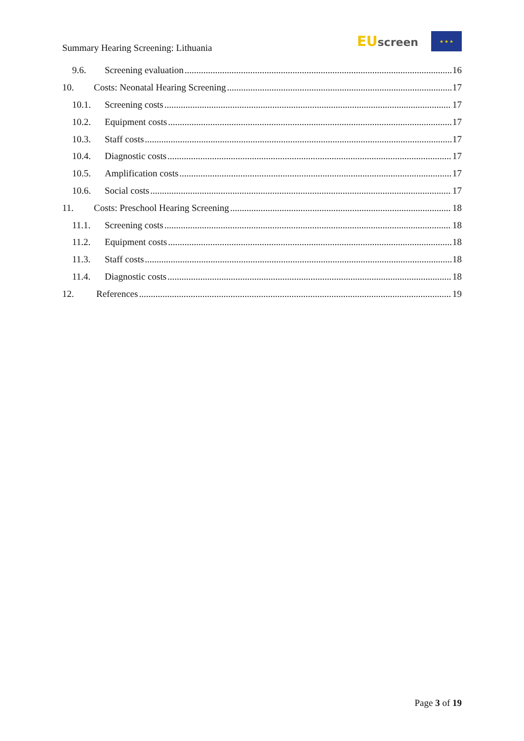Summary Hearing Screening: Lithuania
EU screen
★ ★ ★
9.6. Screening evaluation 16
10. Costs: Neonatal Hearing Screening 17
10.1. Screening costs 17
10.2. Equipment costs 17
10.3. Staff costs 17
10.4. Diagnostic costs 17
10.5. Amplification costs 17
10.6. Social costs 17
11. Costs: Preschool Hearing Screening 18
11.1. Screening costs 18
11.2. Equipment costs 18
11.3. Staff costs 18
11.4. Diagnostic costs 18
12. References 19
Page 3 of 19